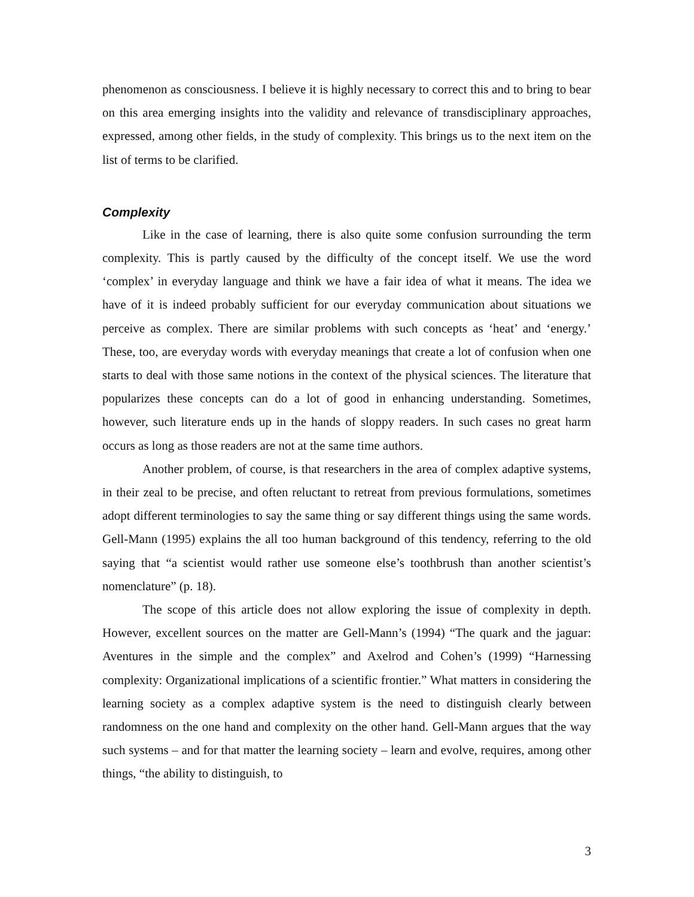phenomenon as consciousness. I believe it is highly necessary to correct this and to bring to bear on this area emerging insights into the validity and relevance of transdisciplinary approaches, expressed, among other fields, in the study of complexity. This brings us to the next item on the list of terms to be clarified.
Complexity
Like in the case of learning, there is also quite some confusion surrounding the term complexity. This is partly caused by the difficulty of the concept itself. We use the word ‘complex’ in everyday language and think we have a fair idea of what it means. The idea we have of it is indeed probably sufficient for our everyday communication about situations we perceive as complex. There are similar problems with such concepts as ‘heat’ and ‘energy.’ These, too, are everyday words with everyday meanings that create a lot of confusion when one starts to deal with those same notions in the context of the physical sciences. The literature that popularizes these concepts can do a lot of good in enhancing understanding. Sometimes, however, such literature ends up in the hands of sloppy readers. In such cases no great harm occurs as long as those readers are not at the same time authors.
Another problem, of course, is that researchers in the area of complex adaptive systems, in their zeal to be precise, and often reluctant to retreat from previous formulations, sometimes adopt different terminologies to say the same thing or say different things using the same words. Gell-Mann (1995) explains the all too human background of this tendency, referring to the old saying that “a scientist would rather use someone else’s toothbrush than another scientist’s nomenclature” (p. 18).
The scope of this article does not allow exploring the issue of complexity in depth. However, excellent sources on the matter are Gell-Mann’s (1994) “The quark and the jaguar: Aventures in the simple and the complex” and Axelrod and Cohen’s (1999) “Harnessing complexity: Organizational implications of a scientific frontier.” What matters in considering the learning society as a complex adaptive system is the need to distinguish clearly between randomness on the one hand and complexity on the other hand. Gell-Mann argues that the way such systems – and for that matter the learning society – learn and evolve, requires, among other things, “the ability to distinguish, to
3